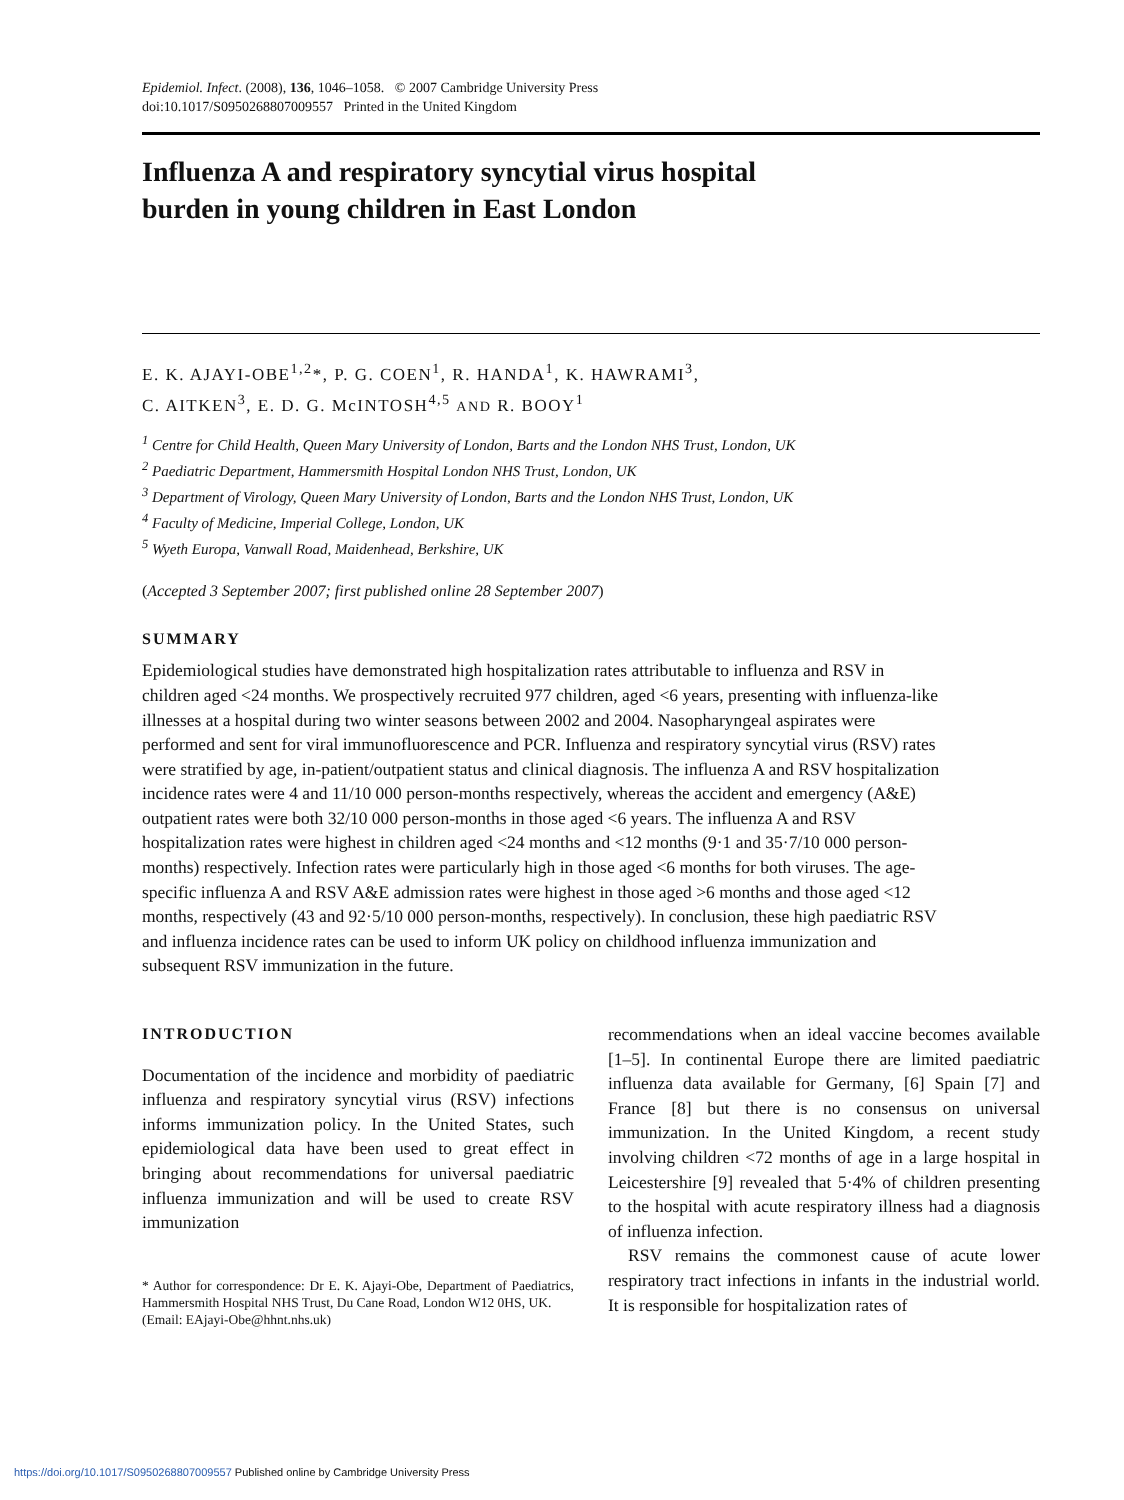Epidemiol. Infect. (2008), 136, 1046–1058. © 2007 Cambridge University Press
doi:10.1017/S0950268807009557 Printed in the United Kingdom
Influenza A and respiratory syncytial virus hospital
burden in young children in East London
E. K. AJAYI-OBE<sup>1,2</sup>*, P. G. COEN<sup>1</sup>, R. HANDA<sup>1</sup>, K. HAWRAMI<sup>3</sup>,
C. AITKEN<sup>3</sup>, E. D. G. McINTOSH<sup>4,5</sup> AND R. BOOY<sup>1</sup>
<sup>1</sup> Centre for Child Health, Queen Mary University of London, Barts and the London NHS Trust, London, UK
<sup>2</sup> Paediatric Department, Hammersmith Hospital London NHS Trust, London, UK
<sup>3</sup> Department of Virology, Queen Mary University of London, Barts and the London NHS Trust, London, UK
<sup>4</sup> Faculty of Medicine, Imperial College, London, UK
<sup>5</sup> Wyeth Europa, Vanwall Road, Maidenhead, Berkshire, UK
(Accepted 3 September 2007; first published online 28 September 2007)
SUMMARY
Epidemiological studies have demonstrated high hospitalization rates attributable to influenza and RSV in children aged <24 months. We prospectively recruited 977 children, aged <6 years, presenting with influenza-like illnesses at a hospital during two winter seasons between 2002 and 2004. Nasopharyngeal aspirates were performed and sent for viral immunofluorescence and PCR. Influenza and respiratory syncytial virus (RSV) rates were stratified by age, in-patient/outpatient status and clinical diagnosis. The influenza A and RSV hospitalization incidence rates were 4 and 11/10 000 person-months respectively, whereas the accident and emergency (A&E) outpatient rates were both 32/10 000 person-months in those aged <6 years. The influenza A and RSV hospitalization rates were highest in children aged <24 months and <12 months (9·1 and 35·7/10 000 person-months) respectively. Infection rates were particularly high in those aged <6 months for both viruses. The age-specific influenza A and RSV A&E admission rates were highest in those aged >6 months and those aged <12 months, respectively (43 and 92·5/10 000 person-months, respectively). In conclusion, these high paediatric RSV and influenza incidence rates can be used to inform UK policy on childhood influenza immunization and subsequent RSV immunization in the future.
INTRODUCTION
Documentation of the incidence and morbidity of paediatric influenza and respiratory syncytial virus (RSV) infections informs immunization policy. In the United States, such epidemiological data have been used to great effect in bringing about recommendations for universal paediatric influenza immunization and will be used to create RSV immunization
* Author for correspondence: Dr E. K. Ajayi-Obe, Department of Paediatrics, Hammersmith Hospital NHS Trust, Du Cane Road, London W12 0HS, UK.
(Email: EAjayi-Obe@hhnt.nhs.uk)
recommendations when an ideal vaccine becomes available [1–5]. In continental Europe there are limited paediatric influenza data available for Germany, [6] Spain [7] and France [8] but there is no consensus on universal immunization. In the United Kingdom, a recent study involving children <72 months of age in a large hospital in Leicestershire [9] revealed that 5·4% of children presenting to the hospital with acute respiratory illness had a diagnosis of influenza infection.
RSV remains the commonest cause of acute lower respiratory tract infections in infants in the industrial world. It is responsible for hospitalization rates of
https://doi.org/10.1017/S0950268807009557 Published online by Cambridge University Press